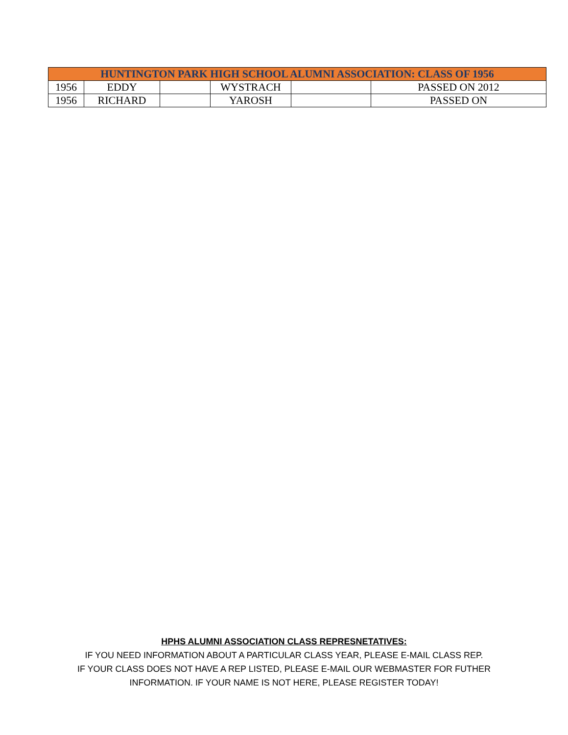| HUNTINGTON PARK HIGH SCHOOL ALUMNI ASSOCIATION: CLASS OF 1956 | | | | | |
| --- | --- | --- | --- | --- | --- |
| 1956 | EDDY | | WYSTRACH | | PASSED ON 2012 |
| 1956 | RICHARD | | YAROSH | | PASSED ON |
HPHS ALUMNI ASSOCIATION CLASS REPRESNETATIVES:
IF YOU NEED INFORMATION ABOUT A PARTICULAR CLASS YEAR, PLEASE E-MAIL CLASS REP.
IF YOUR CLASS DOES NOT HAVE A REP LISTED, PLEASE E-MAIL OUR WEBMASTER FOR FUTHER
INFORMATION. IF YOUR NAME IS NOT HERE, PLEASE REGISTER TODAY!